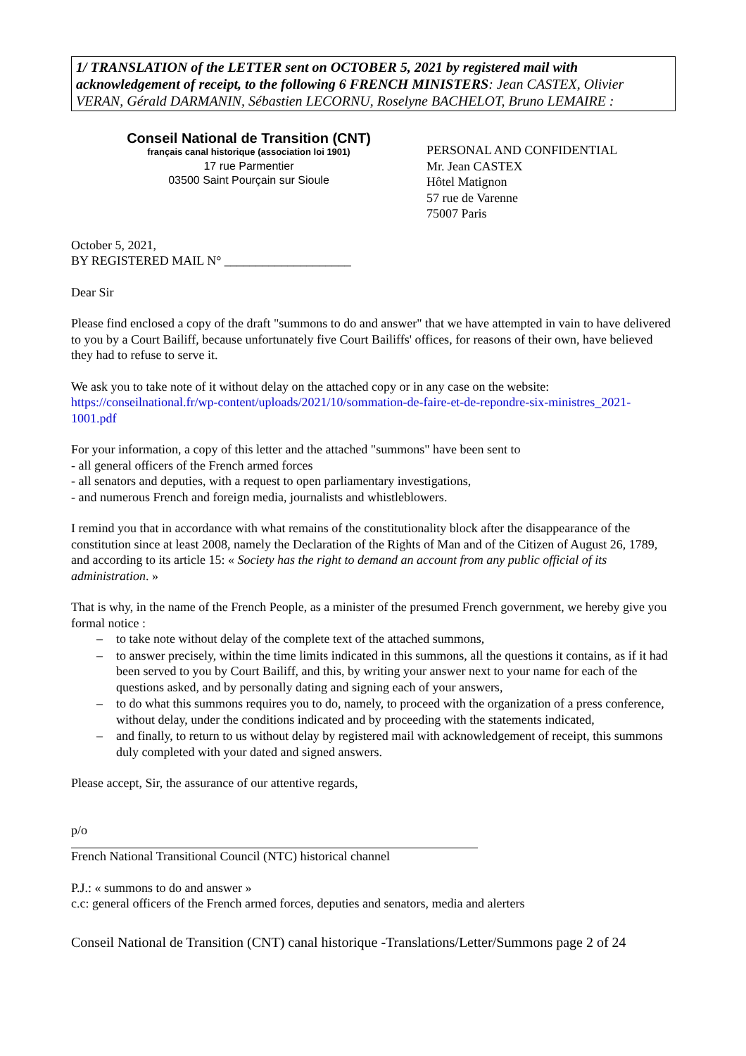1/ TRANSLATION of the LETTER sent on OCTOBER 5, 2021 by registered mail with acknowledgement of receipt, to the following 6 FRENCH MINISTERS: Jean CASTEX, Olivier VERAN, Gérald DARMANIN, Sébastien LECORNU, Roselyne BACHELOT, Bruno LEMAIRE :
Conseil National de Transition (CNT)
français canal historique (association loi 1901)
17 rue Parmentier
03500 Saint Pourçain sur Sioule
PERSONAL AND CONFIDENTIAL
Mr. Jean CASTEX
Hôtel Matignon
57 rue de Varenne
75007 Paris
October 5, 2021,
BY REGISTERED MAIL N° ____________________
Dear Sir
Please find enclosed a copy of the draft "summons to do and answer" that we have attempted in vain to have delivered to you by a Court Bailiff, because unfortunately five Court Bailiffs' offices, for reasons of their own, have believed they had to refuse to serve it.
We ask you to take note of it without delay on the attached copy or in any case on the website:
https://conseilnational.fr/wp-content/uploads/2021/10/sommation-de-faire-et-de-repondre-six-ministres_2021-1001.pdf
For your information, a copy of this letter and the attached "summons" have been sent to
- all general officers of the French armed forces
- all senators and deputies, with a request to open parliamentary investigations,
- and numerous French and foreign media, journalists and whistleblowers.
I remind you that in accordance with what remains of the constitutionality block after the disappearance of the constitution since at least 2008, namely the Declaration of the Rights of Man and of the Citizen of August 26, 1789, and according to its article 15: « Society has the right to demand an account from any public official of its administration. »
That is why, in the name of the French People, as a minister of the presumed French government, we hereby give you formal notice :
– to take note without delay of the complete text of the attached summons,
– to answer precisely, within the time limits indicated in this summons, all the questions it contains, as if it had been served to you by Court Bailiff, and this, by writing your answer next to your name for each of the questions asked, and by personally dating and signing each of your answers,
– to do what this summons requires you to do, namely, to proceed with the organization of a press conference, without delay, under the conditions indicated and by proceeding with the statements indicated,
– and finally, to return to us without delay by registered mail with acknowledgement of receipt, this summons duly completed with your dated and signed answers.
Please accept, Sir, the assurance of our attentive regards,
p/o
French National Transitional Council (NTC) historical channel
P.J.: « summons to do and answer »
c.c: general officers of the French armed forces, deputies and senators, media and alerters
Conseil National de Transition (CNT) canal historique -Translations/Letter/Summons page 2 of 24